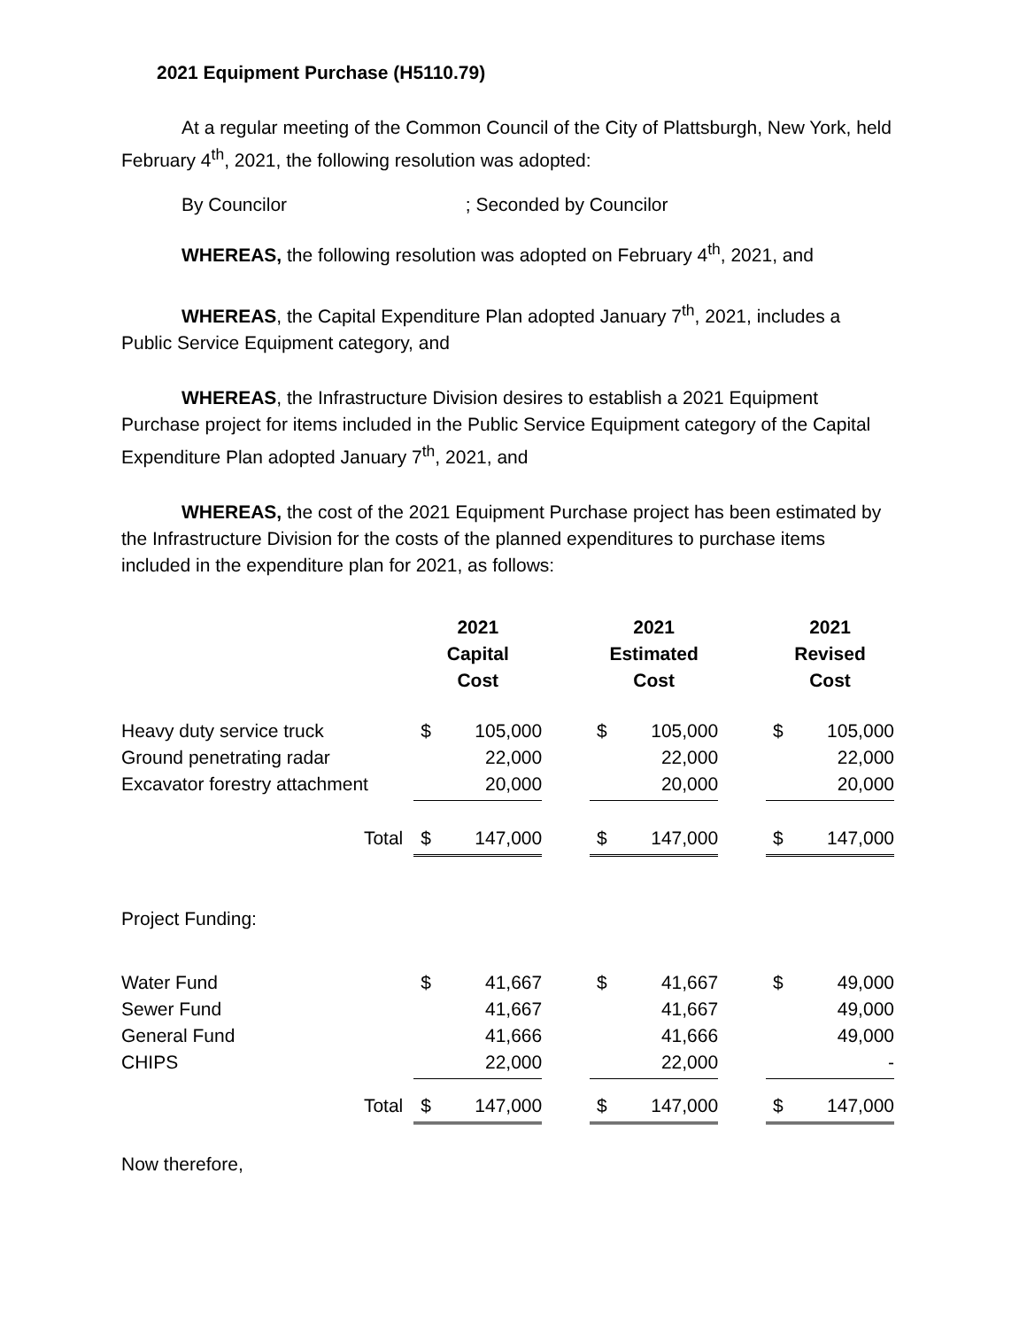2021 Equipment Purchase (H5110.79)
At a regular meeting of the Common Council of the City of Plattsburgh, New York, held February 4<sup>th</sup>, 2021, the following resolution was adopted:
By Councilor ; Seconded by Councilor
WHEREAS, the following resolution was adopted on February 4<sup>th</sup>, 2021, and
WHEREAS, the Capital Expenditure Plan adopted January 7<sup>th</sup>, 2021, includes a Public Service Equipment category, and
WHEREAS, the Infrastructure Division desires to establish a 2021 Equipment Purchase project for items included in the Public Service Equipment category of the Capital Expenditure Plan adopted January 7<sup>th</sup>, 2021, and
WHEREAS, the cost of the 2021 Equipment Purchase project has been estimated by the Infrastructure Division for the costs of the planned expenditures to purchase items included in the expenditure plan for 2021, as follows:
| | 2021 Capital Cost | | | 2021 Estimated Cost | | | 2021 Revised Cost | |
| Heavy duty service truck | $ | 105,000 | | $ | 105,000 | | $ | 105,000 |
| Ground penetrating radar | | 22,000 | | | 22,000 | | | 22,000 |
| Excavator forestry attachment | | 20,000 | | | 20,000 | | | 20,000 |
| Total | $ | 147,000 | | $ | 147,000 | | $ | 147,000 |
| Project Funding: | | | | | | | | |
| Water Fund | $ | 41,667 | | $ | 41,667 | | $ | 49,000 |
| Sewer Fund | | 41,667 | | | 41,667 | | | 49,000 |
| General Fund | | 41,666 | | | 41,666 | | | 49,000 |
| CHIPS | | 22,000 | | | 22,000 | | | - |
| Total | $ | 147,000 | | $ | 147,000 | | $ | 147,000 |
Now therefore,